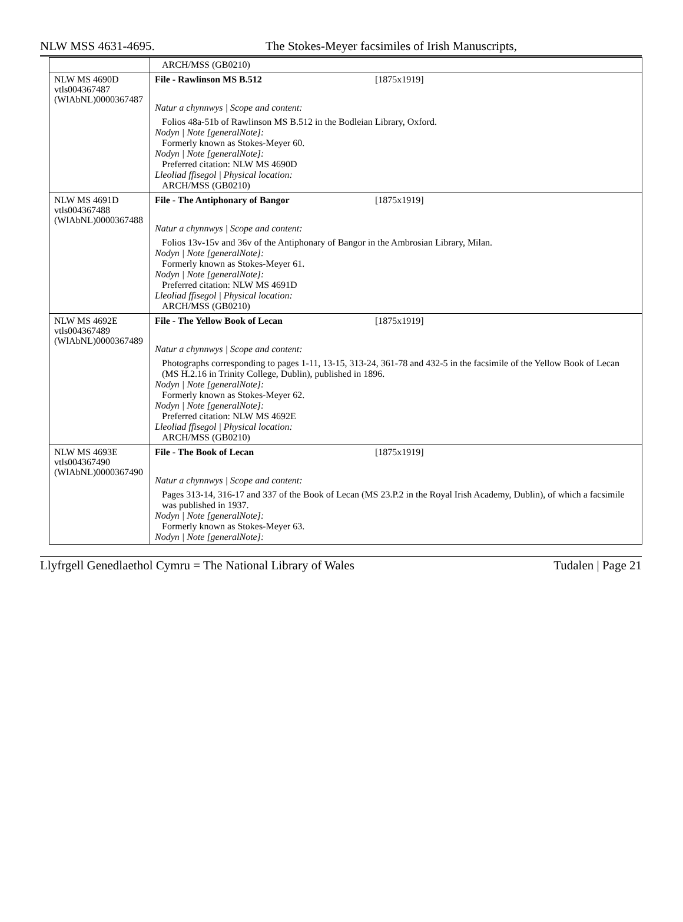NLW MSS 4631-4695. The Stokes-Meyer facsimiles of Irish Manuscripts,
| | ARCH/MSS (GB0210) |
| NLW MS 4690D vtls004367487 (WlAbNL)0000367487 | File - Rawlinson MS B.512 [1875x1919] |
| | Natur a chynnwys / Scope and content: |
| | Folios 48a-51b of Rawlinson MS B.512 in the Bodleian Library, Oxford. Nodyn / Note [generalNote]: Formerly known as Stokes-Meyer 60. Nodyn / Note [generalNote]: Preferred citation: NLW MS 4690D Lleoliad ffisegol / Physical location: ARCH/MSS (GB0210) |
| NLW MS 4691D vtls004367488 (WlAbNL)0000367488 | File - The Antiphonary of Bangor [1875x1919] |
| | Natur a chynnwys / Scope and content: |
| | Folios 13v-15v and 36v of the Antiphonary of Bangor in the Ambrosian Library, Milan. Nodyn / Note [generalNote]: Formerly known as Stokes-Meyer 61. Nodyn / Note [generalNote]: Preferred citation: NLW MS 4691D Lleoliad ffisegol / Physical location: ARCH/MSS (GB0210) |
| NLW MS 4692E vtls004367489 (WlAbNL)0000367489 | File - The Yellow Book of Lecan [1875x1919] |
| | Natur a chynnwys / Scope and content: |
| | Photographs corresponding to pages 1-11, 13-15, 313-24, 361-78 and 432-5 in the facsimile of the Yellow Book of Lecan (MS H.2.16 in Trinity College, Dublin), published in 1896. Nodyn / Note [generalNote]: Formerly known as Stokes-Meyer 62. Nodyn / Note [generalNote]: Preferred citation: NLW MS 4692E Lleoliad ffisegol / Physical location: ARCH/MSS (GB0210) |
| NLW MS 4693E vtls004367490 (WlAbNL)0000367490 | File - The Book of Lecan [1875x1919] |
| | Natur a chynnwys / Scope and content: |
| | Pages 313-14, 316-17 and 337 of the Book of Lecan (MS 23.P.2 in the Royal Irish Academy, Dublin), of which a facsimile was published in 1937. Nodyn / Note [generalNote]: Formerly known as Stokes-Meyer 63. Nodyn / Note [generalNote]: |
Llyfrgell Genedlaethol Cymru = The National Library of Wales Tudalen | Page 21